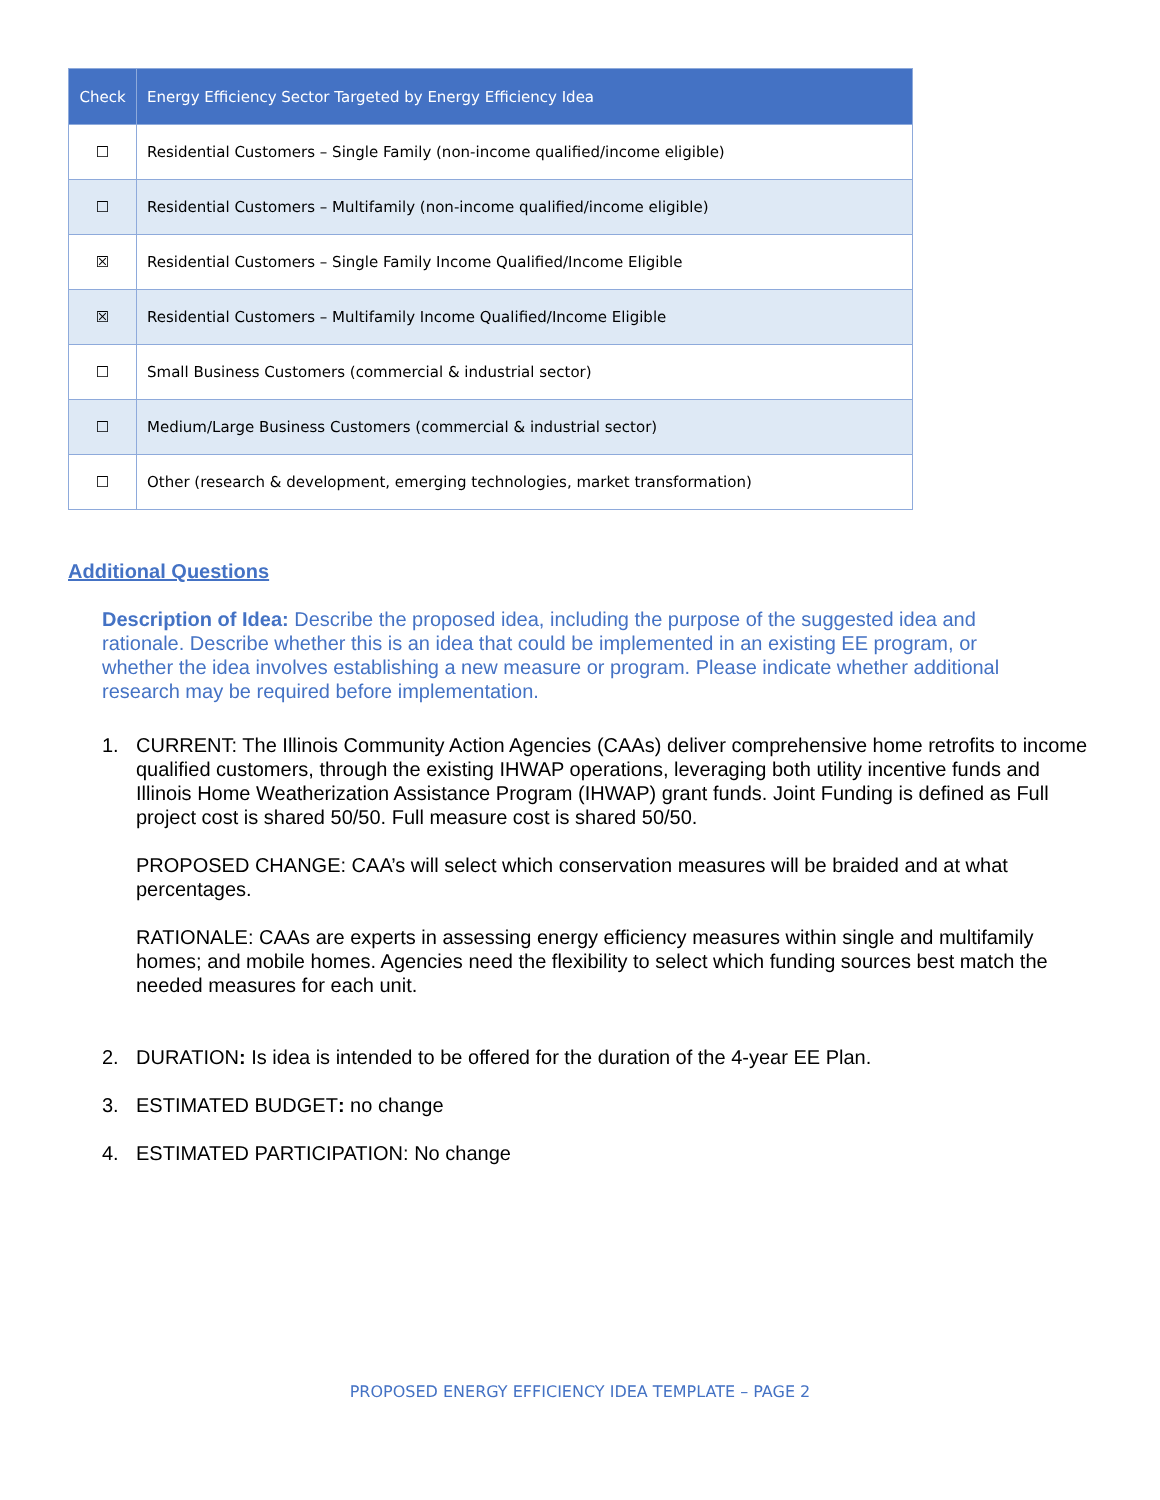| Check | Energy Efficiency Sector Targeted by Energy Efficiency Idea |
| --- | --- |
| ☐ | Residential Customers – Single Family (non-income qualified/income eligible) |
| ☐ | Residential Customers – Multifamily (non-income qualified/income eligible) |
| ☒ | Residential Customers – Single Family Income Qualified/Income Eligible |
| ☒ | Residential Customers – Multifamily Income Qualified/Income Eligible |
| ☐ | Small Business Customers (commercial & industrial sector) |
| ☐ | Medium/Large Business Customers (commercial & industrial sector) |
| ☐ | Other (research & development, emerging technologies, market transformation) |
Additional Questions
Description of Idea: Describe the proposed idea, including the purpose of the suggested idea and rationale. Describe whether this is an idea that could be implemented in an existing EE program, or whether the idea involves establishing a new measure or program. Please indicate whether additional research may be required before implementation.
1. CURRENT: The Illinois Community Action Agencies (CAAs) deliver comprehensive home retrofits to income qualified customers, through the existing IHWAP operations, leveraging both utility incentive funds and Illinois Home Weatherization Assistance Program (IHWAP) grant funds. Joint Funding is defined as Full project cost is shared 50/50. Full measure cost is shared 50/50.
PROPOSED CHANGE: CAA’s will select which conservation measures will be braided and at what percentages.
RATIONALE: CAAs are experts in assessing energy efficiency measures within single and multifamily homes; and mobile homes. Agencies need the flexibility to select which funding sources best match the needed measures for each unit.
2. DURATION: Is idea is intended to be offered for the duration of the 4-year EE Plan.
3. ESTIMATED BUDGET: no change
4. ESTIMATED PARTICIPATION: No change
PROPOSED ENERGY EFFICIENCY IDEA TEMPLATE – PAGE 2